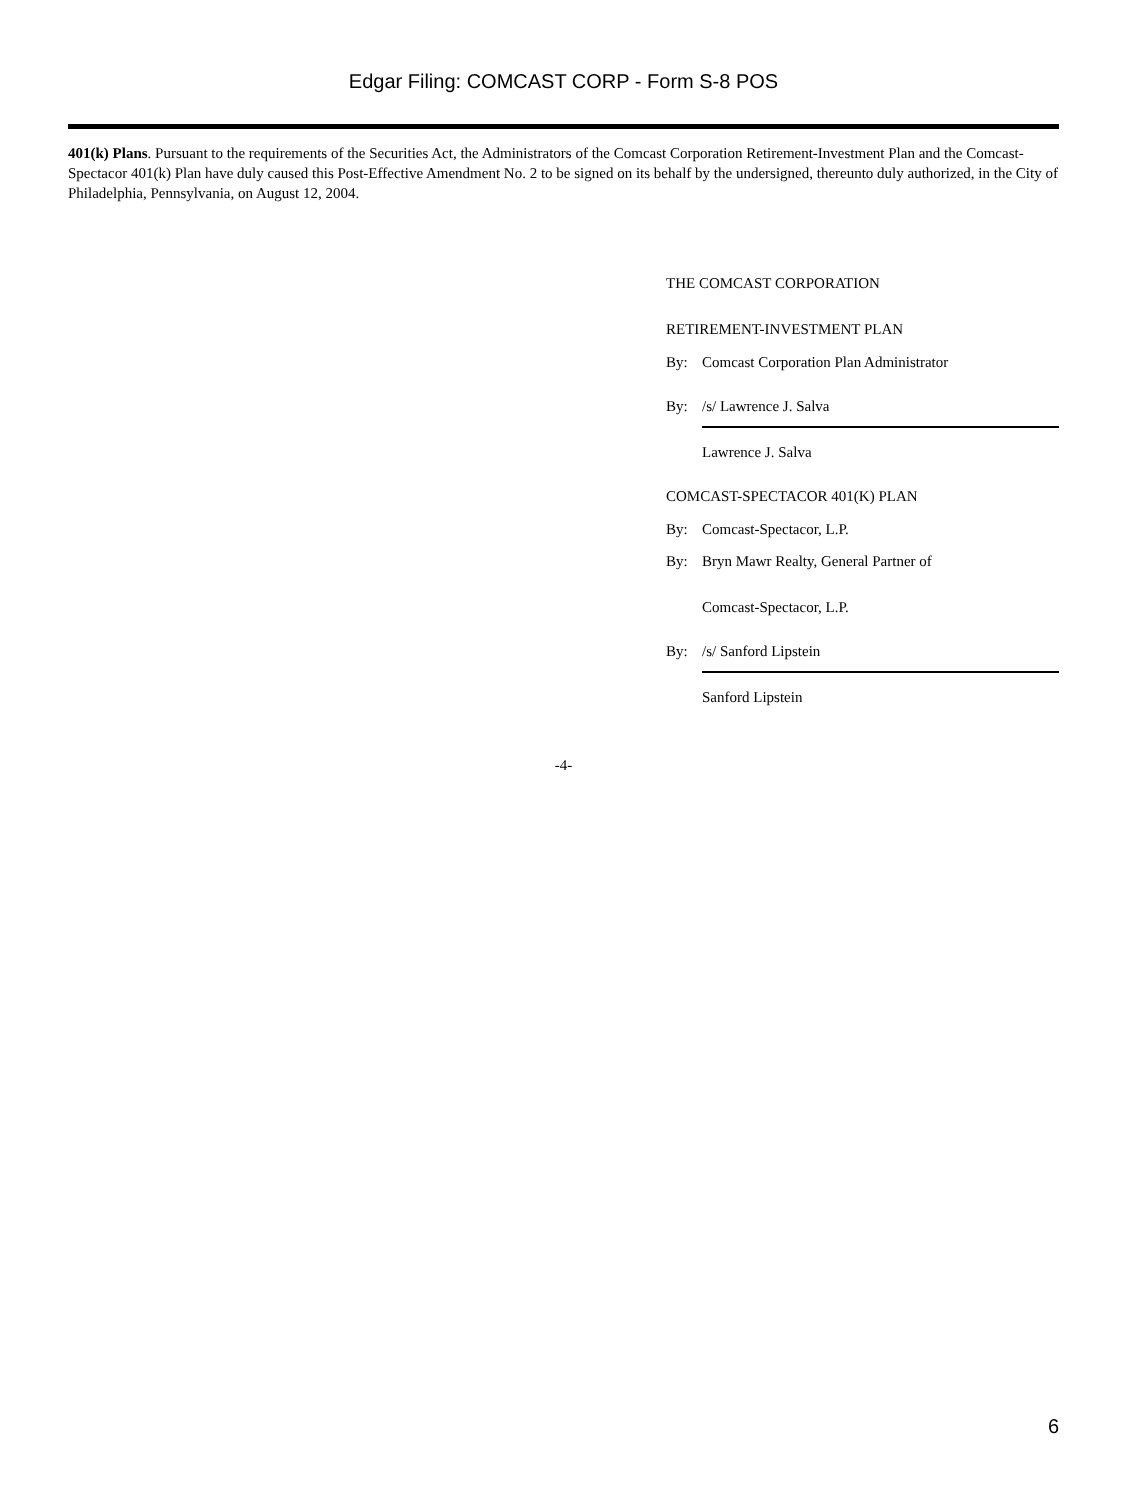Edgar Filing: COMCAST CORP - Form S-8 POS
401(k) Plans. Pursuant to the requirements of the Securities Act, the Administrators of the Comcast Corporation Retirement-Investment Plan and the Comcast-Spectacor 401(k) Plan have duly caused this Post-Effective Amendment No. 2 to be signed on its behalf by the undersigned, thereunto duly authorized, in the City of Philadelphia, Pennsylvania, on August 12, 2004.
THE COMCAST CORPORATION
RETIREMENT-INVESTMENT PLAN
By: Comcast Corporation Plan Administrator
By: /s/ Lawrence J. Salva
Lawrence J. Salva
COMCAST-SPECTACOR 401(K) PLAN
By: Comcast-Spectacor, L.P.
By: Bryn Mawr Realty, General Partner of
Comcast-Spectacor, L.P.
By: /s/ Sanford Lipstein
Sanford Lipstein
-4-
6